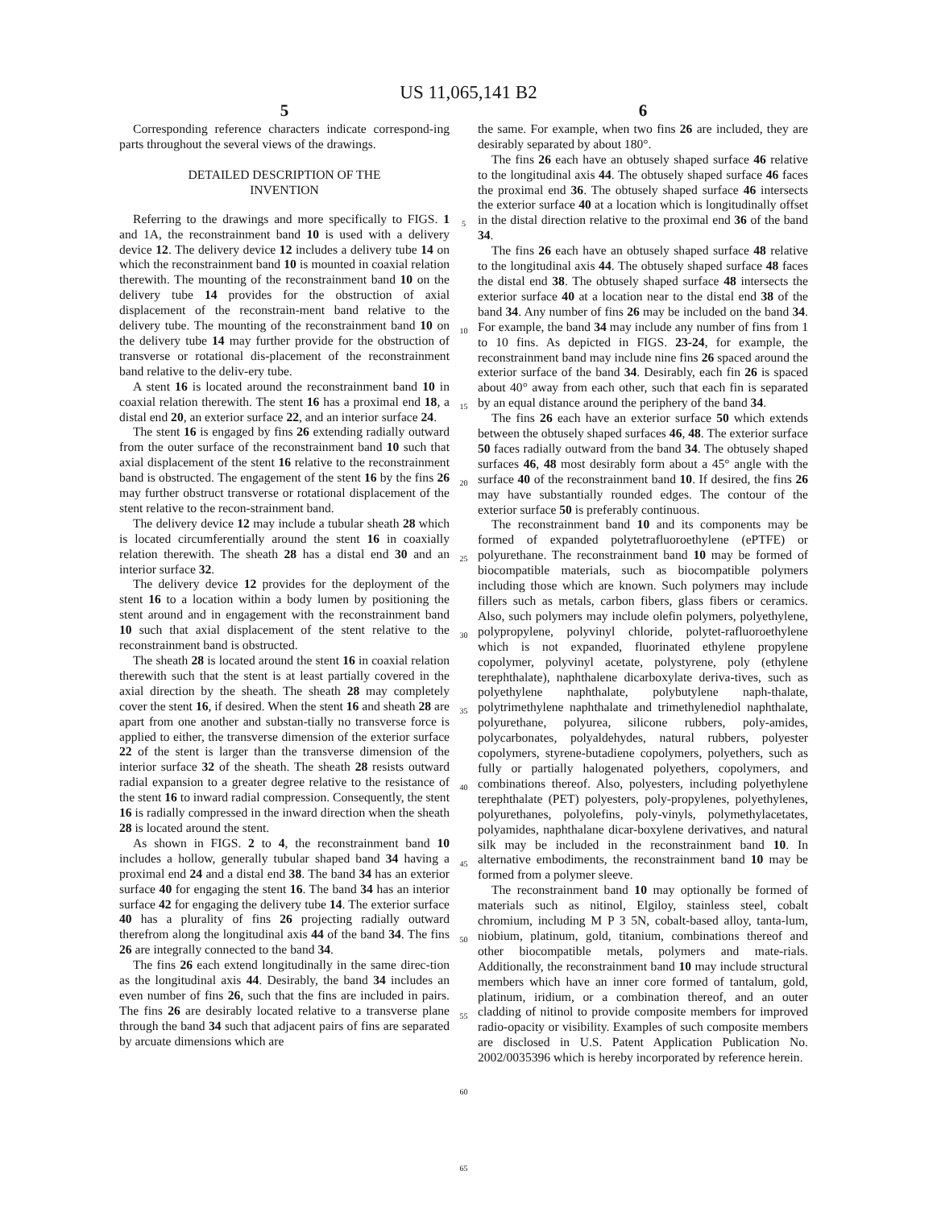US 11,065,141 B2
5
Corresponding reference characters indicate correspond-ing parts throughout the several views of the drawings.
DETAILED DESCRIPTION OF THE
INVENTION
Referring to the drawings and more specifically to FIGS. 1 and 1A, the reconstrainment band 10 is used with a delivery device 12. The delivery device 12 includes a delivery tube 14 on which the reconstrainment band 10 is mounted in coaxial relation therewith. The mounting of the reconstrainment band 10 on the delivery tube 14 provides for the obstruction of axial displacement of the reconstrain-ment band relative to the delivery tube. The mounting of the reconstrainment band 10 on the delivery tube 14 may further provide for the obstruction of transverse or rotational dis-placement of the reconstrainment band relative to the deliv-ery tube.
A stent 16 is located around the reconstrainment band 10 in coaxial relation therewith. The stent 16 has a proximal end 18, a distal end 20, an exterior surface 22, and an interior surface 24.
The stent 16 is engaged by fins 26 extending radially outward from the outer surface of the reconstrainment band 10 such that axial displacement of the stent 16 relative to the reconstrainment band is obstructed. The engagement of the stent 16 by the fins 26 may further obstruct transverse or rotational displacement of the stent relative to the recon-strainment band.
The delivery device 12 may include a tubular sheath 28 which is located circumferentially around the stent 16 in coaxially relation therewith. The sheath 28 has a distal end 30 and an interior surface 32.
The delivery device 12 provides for the deployment of the stent 16 to a location within a body lumen by positioning the stent around and in engagement with the reconstrainment band 10 such that axial displacement of the stent relative to the reconstrainment band is obstructed.
The sheath 28 is located around the stent 16 in coaxial relation therewith such that the stent is at least partially covered in the axial direction by the sheath. The sheath 28 may completely cover the stent 16, if desired. When the stent 16 and sheath 28 are apart from one another and substan-tially no transverse force is applied to either, the transverse dimension of the exterior surface 22 of the stent is larger than the transverse dimension of the interior surface 32 of the sheath. The sheath 28 resists outward radial expansion to a greater degree relative to the resistance of the stent 16 to inward radial compression. Consequently, the stent 16 is radially compressed in the inward direction when the sheath 28 is located around the stent.
As shown in FIGS. 2 to 4, the reconstrainment band 10 includes a hollow, generally tubular shaped band 34 having a proximal end 24 and a distal end 38. The band 34 has an exterior surface 40 for engaging the stent 16. The band 34 has an interior surface 42 for engaging the delivery tube 14. The exterior surface 40 has a plurality of fins 26 projecting radially outward therefrom along the longitudinal axis 44 of the band 34. The fins 26 are integrally connected to the band 34.
The fins 26 each extend longitudinally in the same direc-tion as the longitudinal axis 44. Desirably, the band 34 includes an even number of fins 26, such that the fins are included in pairs. The fins 26 are desirably located relative to a transverse plane through the band 34 such that adjacent pairs of fins are separated by arcuate dimensions which are
5
10
15
20
25
30
35
40
45
50
55
60
65
6
the same. For example, when two fins 26 are included, they are desirably separated by about 180°.
The fins 26 each have an obtusely shaped surface 46 relative to the longitudinal axis 44. The obtusely shaped surface 46 faces the proximal end 36. The obtusely shaped surface 46 intersects the exterior surface 40 at a location which is longitudinally offset in the distal direction relative to the proximal end 36 of the band 34.
The fins 26 each have an obtusely shaped surface 48 relative to the longitudinal axis 44. The obtusely shaped surface 48 faces the distal end 38. The obtusely shaped surface 48 intersects the exterior surface 40 at a location near to the distal end 38 of the band 34. Any number of fins 26 may be included on the band 34. For example, the band 34 may include any number of fins from 1 to 10 fins. As depicted in FIGS. 23-24, for example, the reconstrainment band may include nine fins 26 spaced around the exterior surface of the band 34. Desirably, each fin 26 is spaced about 40° away from each other, such that each fin is separated by an equal distance around the periphery of the band 34.
The fins 26 each have an exterior surface 50 which extends between the obtusely shaped surfaces 46, 48. The exterior surface 50 faces radially outward from the band 34. The obtusely shaped surfaces 46, 48 most desirably form about a 45° angle with the surface 40 of the reconstrainment band 10. If desired, the fins 26 may have substantially rounded edges. The contour of the exterior surface 50 is preferably continuous.
The reconstrainment band 10 and its components may be formed of expanded polytetrafluoroethylene (ePTFE) or polyurethane. The reconstrainment band 10 may be formed of biocompatible materials, such as biocompatible polymers including those which are known. Such polymers may include fillers such as metals, carbon fibers, glass fibers or ceramics. Also, such polymers may include olefin polymers, polyethylene, polypropylene, polyvinyl chloride, polytet-rafluoroethylene which is not expanded, fluorinated ethylene propylene copolymer, polyvinyl acetate, polystyrene, poly (ethylene terephthalate), naphthalene dicarboxylate deriva-tives, such as polyethylene naphthalate, polybutylene naph-thalate, polytrimethylene naphthalate and trimethylenediol naphthalate, polyurethane, polyurea, silicone rubbers, poly-amides, polycarbonates, polyaldehydes, natural rubbers, polyester copolymers, styrene-butadiene copolymers, polyethers, such as fully or partially halogenated polyethers, copolymers, and combinations thereof. Also, polyesters, including polyethylene terephthalate (PET) polyesters, poly-propylenes, polyethylenes, polyurethanes, polyolefins, poly-vinyls, polymethylacetates, polyamides, naphthalane dicar-boxylene derivatives, and natural silk may be included in the reconstrainment band 10. In alternative embodiments, the reconstrainment band 10 may be formed from a polymer sleeve.
The reconstrainment band 10 may optionally be formed of materials such as nitinol, Elgiloy, stainless steel, cobalt chromium, including M P 3 5N, cobalt-based alloy, tanta-lum, niobium, platinum, gold, titanium, combinations thereof and other biocompatible metals, polymers and mate-rials. Additionally, the reconstrainment band 10 may include structural members which have an inner core formed of tantalum, gold, platinum, iridium, or a combination thereof, and an outer cladding of nitinol to provide composite members for improved radio-opacity or visibility. Examples of such composite members are disclosed in U.S. Patent Application Publication No. 2002/0035396 which is hereby incorporated by reference herein.